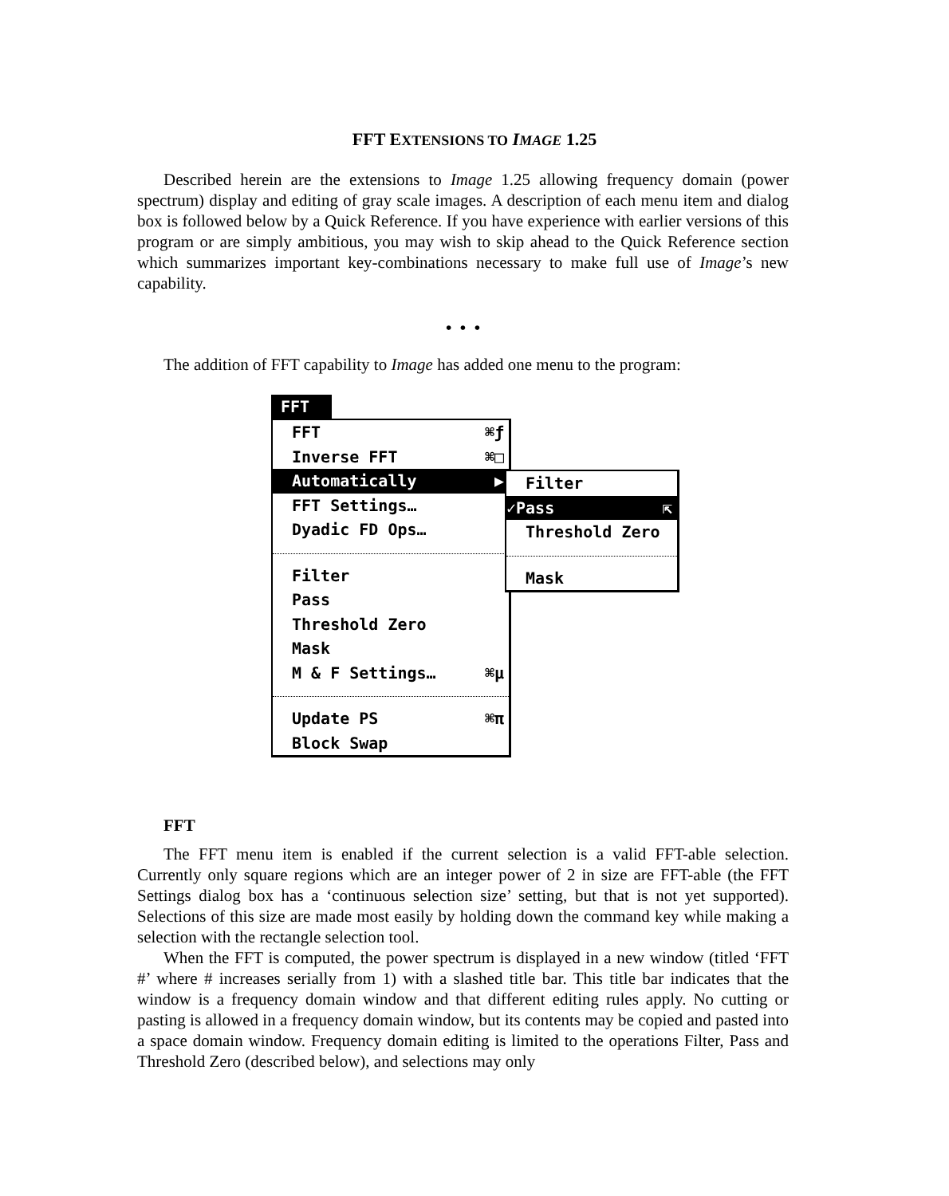FFT EXTENSIONS TO IMAGE 1.25
Described herein are the extensions to Image 1.25 allowing frequency domain (power spectrum) display and editing of gray scale images. A description of each menu item and dialog box is followed below by a Quick Reference. If you have experience with earlier versions of this program or are simply ambitious, you may wish to skip ahead to the Quick Reference section which summarizes important key-combinations necessary to make full use of Image’s new capability.
• • •
The addition of FFT capability to Image has added one menu to the program:
FFT
FFT ⌘ƒ
Inverse FFT ⌘□
Automatically ▶
FFT Settings…
Dyadic FD Ops…
Filter
Pass
Threshold Zero
Mask
M & F Settings… ⌘µ
Update PS ⌘π
Block Swap
Filter
✓Pass ⇱
Threshold Zero
Mask
FFT
The FFT menu item is enabled if the current selection is a valid FFT-able selection. Currently only square regions which are an integer power of 2 in size are FFT-able (the FFT Settings dialog box has a ‘continuous selection size’ setting, but that is not yet sup­ported). Selections of this size are made most easily by holding down the command key while making a selection with the rectangle selection tool.
When the FFT is computed, the power spectrum is displayed in a new window (titled ‘FFT #’ where # increases serially from 1) with a slashed title bar. This title bar indicates that the window is a frequency domain window and that different editing rules apply. No cutting or pasting is allowed in a frequency domain window, but its contents may be copied and pasted into a space domain window. Frequency domain editing is limited to the operations Filter, Pass and Threshold Zero (described below), and selections may only